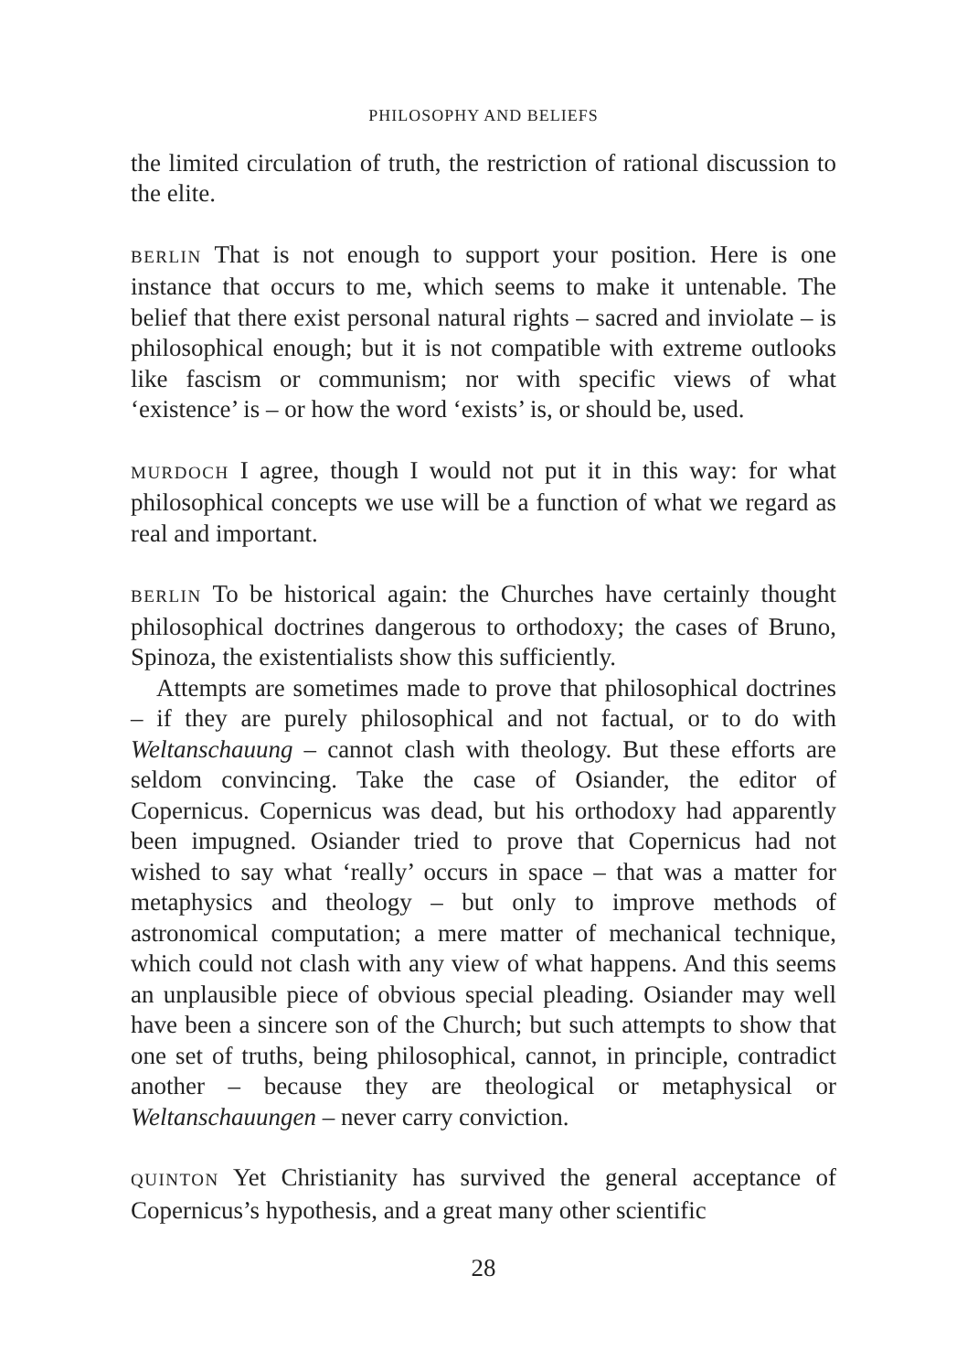PHILOSOPHY AND BELIEFS
the limited circulation of truth, the restriction of rational discussion to the elite.
BERLIN That is not enough to support your position. Here is one instance that occurs to me, which seems to make it untenable. The belief that there exist personal natural rights – sacred and inviolate – is philosophical enough; but it is not compatible with extreme outlooks like fascism or communism; nor with specific views of what ‘existence’ is – or how the word ‘exists’ is, or should be, used.
MURDOCH I agree, though I would not put it in this way: for what philosophical concepts we use will be a function of what we regard as real and important.
BERLIN To be historical again: the Churches have certainly thought philosophical doctrines dangerous to orthodoxy; the cases of Bruno, Spinoza, the existentialists show this sufficiently.
Attempts are sometimes made to prove that philosophical doctrines – if they are purely philosophical and not factual, or to do with Weltanschauung – cannot clash with theology. But these efforts are seldom convincing. Take the case of Osiander, the editor of Copernicus. Copernicus was dead, but his orthodoxy had apparently been impugned. Osiander tried to prove that Copernicus had not wished to say what ‘really’ occurs in space – that was a matter for metaphysics and theology – but only to improve methods of astronomical computation; a mere matter of mechanical technique, which could not clash with any view of what happens. And this seems an unplausible piece of obvious special pleading. Osiander may well have been a sincere son of the Church; but such attempts to show that one set of truths, being philosophical, cannot, in principle, contradict another – because they are theological or metaphysical or Weltanschauungen – never carry conviction.
QUINTON Yet Christianity has survived the general acceptance of Copernicus’s hypothesis, and a great many other scientific
28